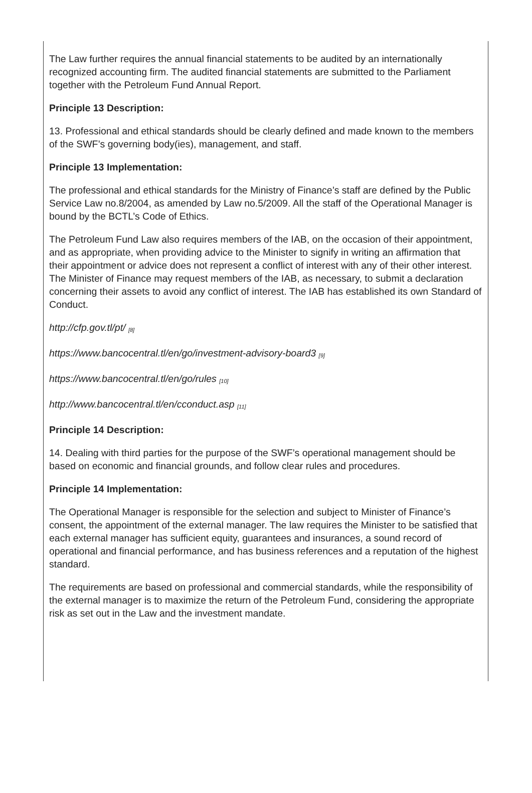The Law further requires the annual financial statements to be audited by an internationally recognized accounting firm. The audited financial statements are submitted to the Parliament together with the Petroleum Fund Annual Report.
Principle 13 Description:
13. Professional and ethical standards should be clearly defined and made known to the members of the SWF’s governing body(ies), management, and staff.
Principle 13 Implementation:
The professional and ethical standards for the Ministry of Finance’s staff are defined by the Public Service Law no.8/2004, as amended by Law no.5/2009. All the staff of the Operational Manager is bound by the BCTL’s Code of Ethics.
The Petroleum Fund Law also requires members of the IAB, on the occasion of their appointment, and as appropriate, when providing advice to the Minister to signify in writing an affirmation that their appointment or advice does not represent a conflict of interest with any of their other interest. The Minister of Finance may request members of the IAB, as necessary, to submit a declaration concerning their assets to avoid any conflict of interest. The IAB has established its own Standard of Conduct.
http://cfp.gov.tl/pt/ <sup>[8]</sup>
https://www.bancocentral.tl/en/go/investment-advisory-board3 <sup>[9]</sup>
https://www.bancocentral.tl/en/go/rules <sup>[10]</sup>
http://www.bancocentral.tl/en/cconduct.asp <sup>[11]</sup>
Principle 14 Description:
14. Dealing with third parties for the purpose of the SWF’s operational management should be based on economic and financial grounds, and follow clear rules and procedures.
Principle 14 Implementation:
The Operational Manager is responsible for the selection and subject to Minister of Finance’s consent, the appointment of the external manager. The law requires the Minister to be satisfied that each external manager has sufficient equity, guarantees and insurances, a sound record of operational and financial performance, and has business references and a reputation of the highest standard.
The requirements are based on professional and commercial standards, while the responsibility of the external manager is to maximize the return of the Petroleum Fund, considering the appropriate risk as set out in the Law and the investment mandate.